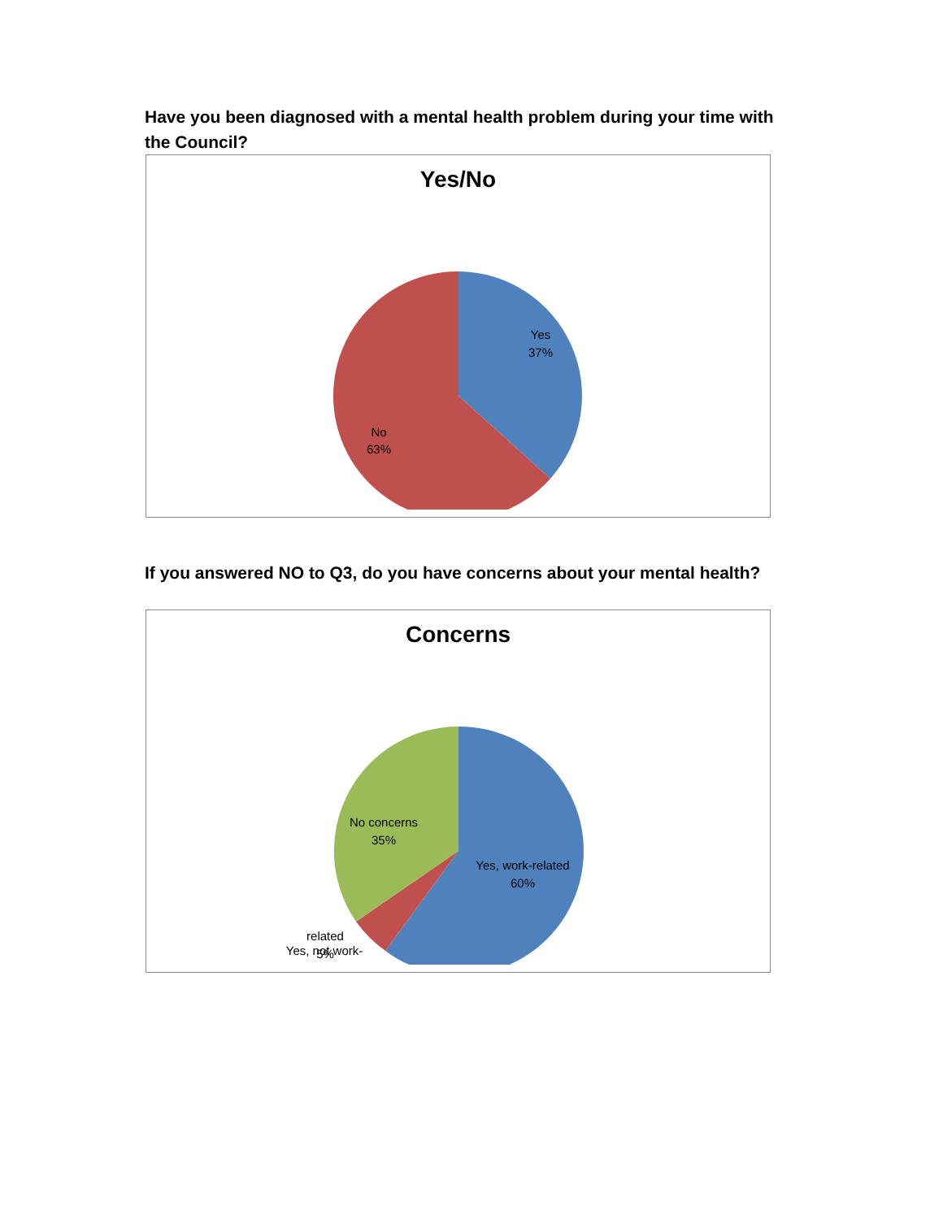Have you been diagnosed with a mental health problem during your time with the Council?
Yes/No
Yes
37%
No
63%
If you answered NO to Q3, do you have concerns about your mental health?
Concerns
Yes, work-related
60%
No concerns
35%
Yes, not work-
related
5%